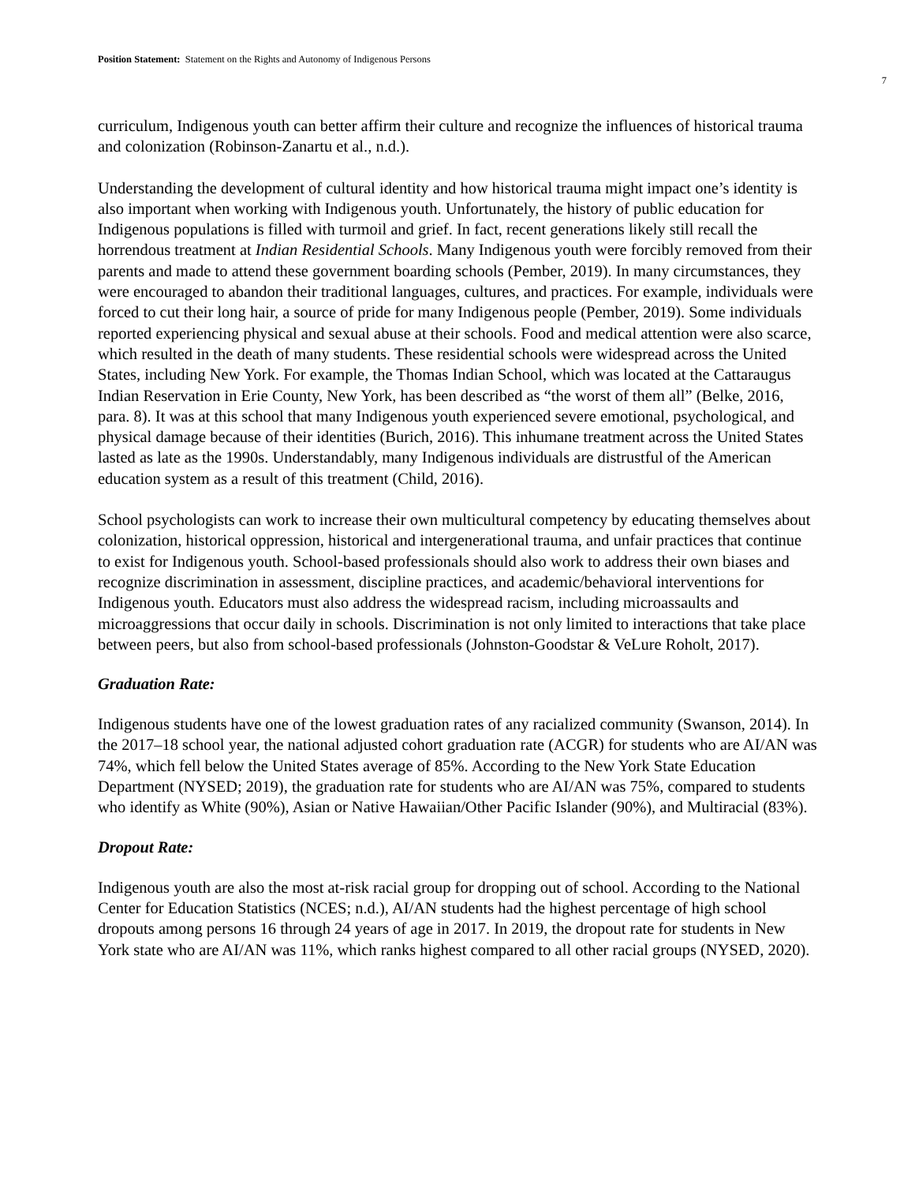Position Statement: Statement on the Rights and Autonomy of Indigenous Persons
7
curriculum, Indigenous youth can better affirm their culture and recognize the influences of historical trauma and colonization (Robinson-Zanartu et al., n.d.).
Understanding the development of cultural identity and how historical trauma might impact one’s identity is also important when working with Indigenous youth. Unfortunately, the history of public education for Indigenous populations is filled with turmoil and grief. In fact, recent generations likely still recall the horrendous treatment at Indian Residential Schools. Many Indigenous youth were forcibly removed from their parents and made to attend these government boarding schools (Pember, 2019). In many circumstances, they were encouraged to abandon their traditional languages, cultures, and practices. For example, individuals were forced to cut their long hair, a source of pride for many Indigenous people (Pember, 2019). Some individuals reported experiencing physical and sexual abuse at their schools. Food and medical attention were also scarce, which resulted in the death of many students. These residential schools were widespread across the United States, including New York. For example, the Thomas Indian School, which was located at the Cattaraugus Indian Reservation in Erie County, New York, has been described as “the worst of them all” (Belke, 2016, para. 8). It was at this school that many Indigenous youth experienced severe emotional, psychological, and physical damage because of their identities (Burich, 2016). This inhumane treatment across the United States lasted as late as the 1990s. Understandably, many Indigenous individuals are distrustful of the American education system as a result of this treatment (Child, 2016).
School psychologists can work to increase their own multicultural competency by educating themselves about colonization, historical oppression, historical and intergenerational trauma, and unfair practices that continue to exist for Indigenous youth. School-based professionals should also work to address their own biases and recognize discrimination in assessment, discipline practices, and academic/behavioral interventions for Indigenous youth. Educators must also address the widespread racism, including microassaults and microaggressions that occur daily in schools. Discrimination is not only limited to interactions that take place between peers, but also from school-based professionals (Johnston-Goodstar & VeLure Roholt, 2017).
Graduation Rate:
Indigenous students have one of the lowest graduation rates of any racialized community (Swanson, 2014). In the 2017–18 school year, the national adjusted cohort graduation rate (ACGR) for students who are AI/AN was 74%, which fell below the United States average of 85%. According to the New York State Education Department (NYSED; 2019), the graduation rate for students who are AI/AN was 75%, compared to students who identify as White (90%), Asian or Native Hawaiian/Other Pacific Islander (90%), and Multiracial (83%).
Dropout Rate:
Indigenous youth are also the most at-risk racial group for dropping out of school. According to the National Center for Education Statistics (NCES; n.d.), AI/AN students had the highest percentage of high school dropouts among persons 16 through 24 years of age in 2017. In 2019, the dropout rate for students in New York state who are AI/AN was 11%, which ranks highest compared to all other racial groups (NYSED, 2020).